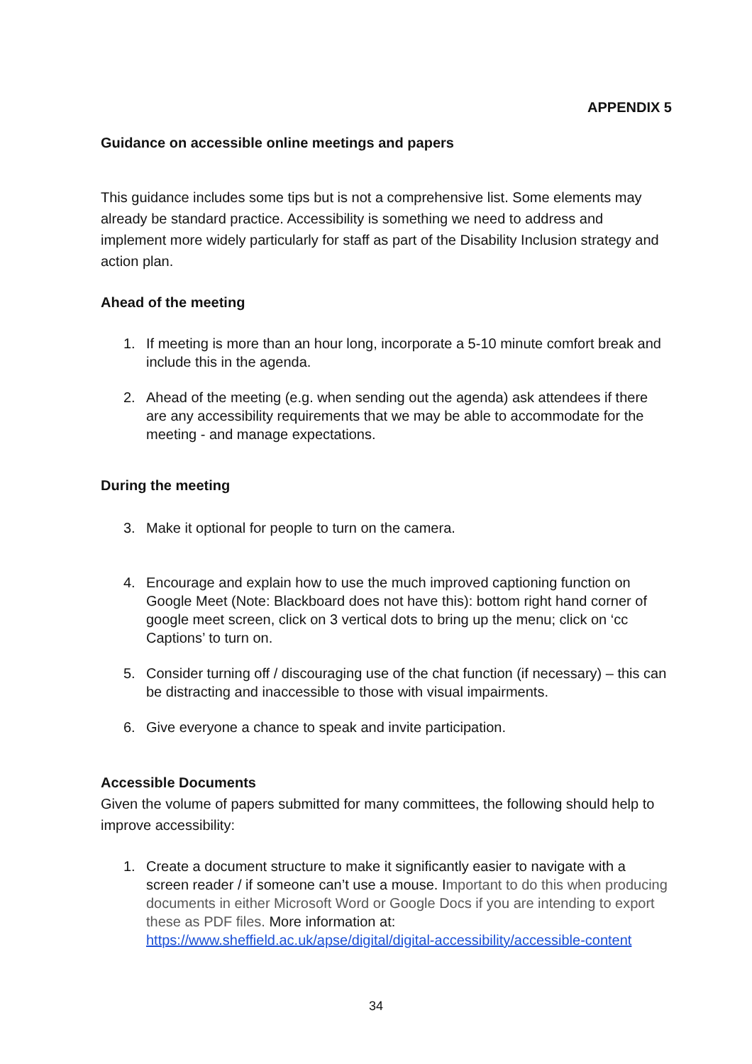APPENDIX 5
Guidance on accessible online meetings and papers
This guidance includes some tips but is not a comprehensive list. Some elements may already be standard practice. Accessibility is something we need to address and implement more widely particularly for staff as part of the Disability Inclusion strategy and action plan.
Ahead of the meeting
1. If meeting is more than an hour long, incorporate a 5-10 minute comfort break and include this in the agenda.
2. Ahead of the meeting (e.g. when sending out the agenda) ask attendees if there are any accessibility requirements that we may be able to accommodate for the meeting - and manage expectations.
During the meeting
3. Make it optional for people to turn on the camera.
4. Encourage and explain how to use the much improved captioning function on Google Meet (Note: Blackboard does not have this): bottom right hand corner of google meet screen, click on 3 vertical dots to bring up the menu; click on ‘cc Captions’ to turn on.
5. Consider turning off / discouraging use of the chat function (if necessary) – this can be distracting and inaccessible to those with visual impairments.
6. Give everyone a chance to speak and invite participation.
Accessible Documents
Given the volume of papers submitted for many committees, the following should help to improve accessibility:
1. Create a document structure to make it significantly easier to navigate with a screen reader / if someone can’t use a mouse. Important to do this when producing documents in either Microsoft Word or Google Docs if you are intending to export these as PDF files. More information at: https://www.sheffield.ac.uk/apse/digital/digital-accessibility/accessible-content
34